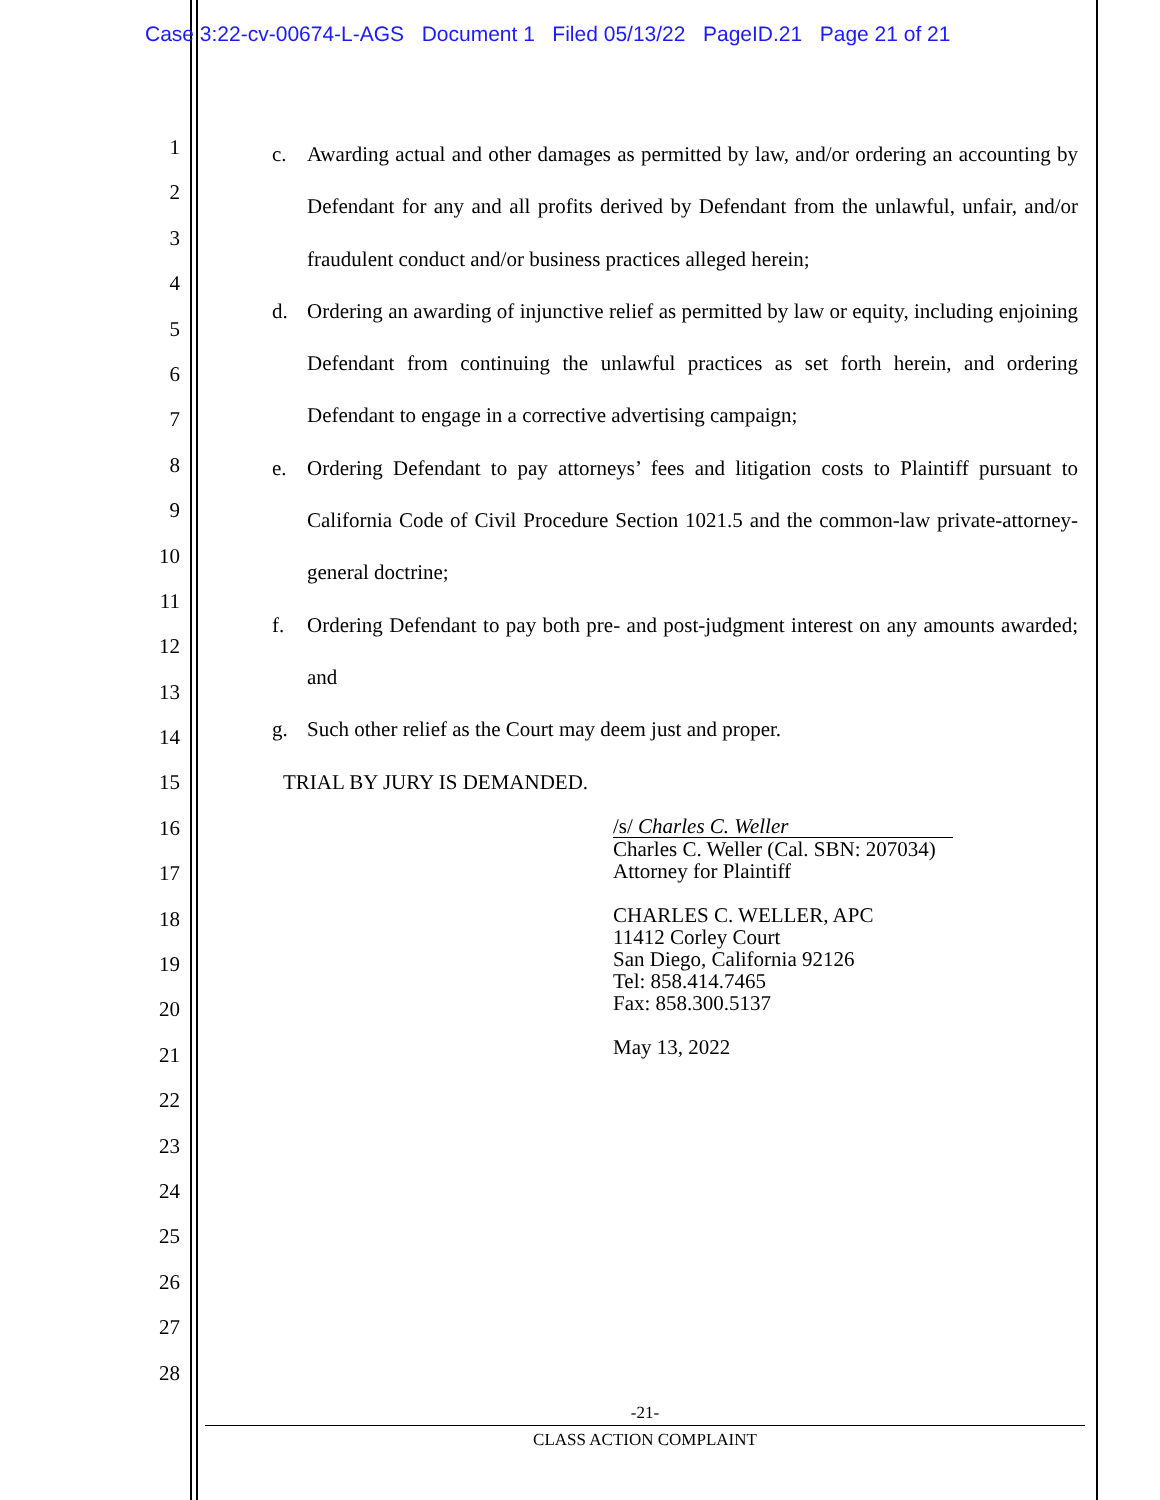Case 3:22-cv-00674-L-AGS Document 1 Filed 05/13/22 PageID.21 Page 21 of 21
1
2
3
4
5
6
7
8
9
10
11
12
13
14
15
16
17
18
19
20
21
22
23
24
25
26
27
28
c. Awarding actual and other damages as permitted by law, and/or ordering an accounting by Defendant for any and all profits derived by Defendant from the unlawful, unfair, and/or fraudulent conduct and/or business practices alleged herein;
d. Ordering an awarding of injunctive relief as permitted by law or equity, including enjoining Defendant from continuing the unlawful practices as set forth herein, and ordering Defendant to engage in a corrective advertising campaign;
e. Ordering Defendant to pay attorneys’ fees and litigation costs to Plaintiff pursuant to California Code of Civil Procedure Section 1021.5 and the common-law private-attorney-general doctrine;
f. Ordering Defendant to pay both pre- and post-judgment interest on any amounts awarded; and
g. Such other relief as the Court may deem just and proper.
TRIAL BY JURY IS DEMANDED.
/s/ Charles C. Weller
Charles C. Weller (Cal. SBN: 207034)
Attorney for Plaintiff
CHARLES C. WELLER, APC
11412 Corley Court
San Diego, California 92126
Tel: 858.414.7465
Fax: 858.300.5137
May 13, 2022
-21-
CLASS ACTION COMPLAINT